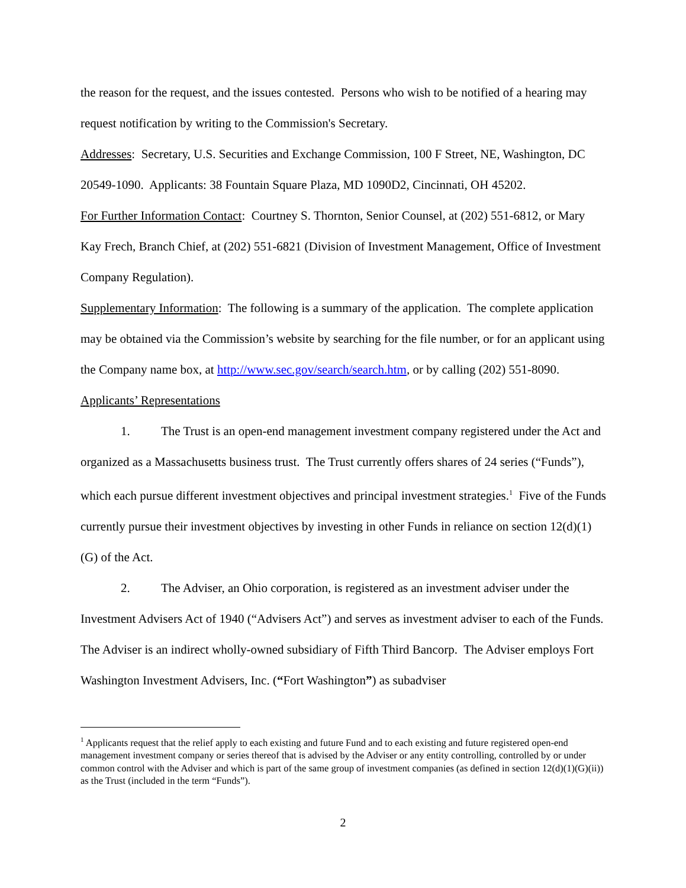the reason for the request, and the issues contested. Persons who wish to be notified of a hearing may request notification by writing to the Commission's Secretary.
Addresses: Secretary, U.S. Securities and Exchange Commission, 100 F Street, NE, Washington, DC 20549-1090. Applicants: 38 Fountain Square Plaza, MD 1090D2, Cincinnati, OH 45202.
For Further Information Contact: Courtney S. Thornton, Senior Counsel, at (202) 551-6812, or Mary Kay Frech, Branch Chief, at (202) 551-6821 (Division of Investment Management, Office of Investment Company Regulation).
Supplementary Information: The following is a summary of the application. The complete application may be obtained via the Commission’s website by searching for the file number, or for an applicant using the Company name box, at http://www.sec.gov/search/search.htm, or by calling (202) 551-8090.
Applicants’ Representations
1. The Trust is an open-end management investment company registered under the Act and organized as a Massachusetts business trust. The Trust currently offers shares of 24 series (“Funds”), which each pursue different investment objectives and principal investment strategies.<sup>1</sup> Five of the Funds currently pursue their investment objectives by investing in other Funds in reliance on section 12(d)(1)(G) of the Act.
2. The Adviser, an Ohio corporation, is registered as an investment adviser under the Investment Advisers Act of 1940 (“Advisers Act”) and serves as investment adviser to each of the Funds. The Adviser is an indirect wholly-owned subsidiary of Fifth Third Bancorp. The Adviser employs Fort Washington Investment Advisers, Inc. (“Fort Washington”) as subadviser
<sup>1</sup> Applicants request that the relief apply to each existing and future Fund and to each existing and future registered open-end management investment company or series thereof that is advised by the Adviser or any entity controlling, controlled by or under common control with the Adviser and which is part of the same group of investment companies (as defined in section 12(d)(1)(G)(ii)) as the Trust (included in the term “Funds”).
2